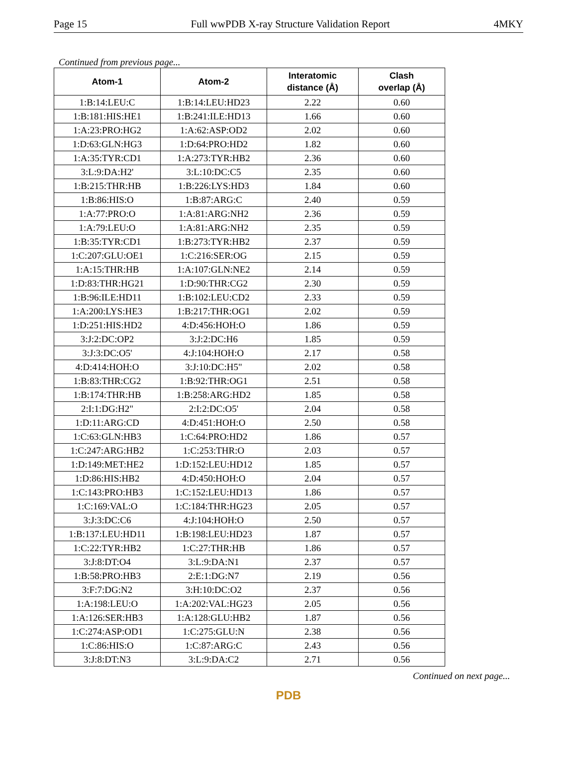Page 15 Full wwPDB X-ray Structure Validation Report 4MKY
Continued from previous page...
| Atom-1 | Atom-2 | Interatomic distance (Å) | Clash overlap (Å) |
| --- | --- | --- | --- |
| 1:B:14:LEU:C | 1:B:14:LEU:HD23 | 2.22 | 0.60 |
| 1:B:181:HIS:HE1 | 1:B:241:ILE:HD13 | 1.66 | 0.60 |
| 1:A:23:PRO:HG2 | 1:A:62:ASP:OD2 | 2.02 | 0.60 |
| 1:D:63:GLN:HG3 | 1:D:64:PRO:HD2 | 1.82 | 0.60 |
| 1:A:35:TYR:CD1 | 1:A:273:TYR:HB2 | 2.36 | 0.60 |
| 3:L:9:DA:H2' | 3:L:10:DC:C5 | 2.35 | 0.60 |
| 1:B:215:THR:HB | 1:B:226:LYS:HD3 | 1.84 | 0.60 |
| 1:B:86:HIS:O | 1:B:87:ARG:C | 2.40 | 0.59 |
| 1:A:77:PRO:O | 1:A:81:ARG:NH2 | 2.36 | 0.59 |
| 1:A:79:LEU:O | 1:A:81:ARG:NH2 | 2.35 | 0.59 |
| 1:B:35:TYR:CD1 | 1:B:273:TYR:HB2 | 2.37 | 0.59 |
| 1:C:207:GLU:OE1 | 1:C:216:SER:OG | 2.15 | 0.59 |
| 1:A:15:THR:HB | 1:A:107:GLN:NE2 | 2.14 | 0.59 |
| 1:D:83:THR:HG21 | 1:D:90:THR:CG2 | 2.30 | 0.59 |
| 1:B:96:ILE:HD11 | 1:B:102:LEU:CD2 | 2.33 | 0.59 |
| 1:A:200:LYS:HE3 | 1:B:217:THR:OG1 | 2.02 | 0.59 |
| 1:D:251:HIS:HD2 | 4:D:456:HOH:O | 1.86 | 0.59 |
| 3:J:2:DC:OP2 | 3:J:2:DC:H6 | 1.85 | 0.59 |
| 3:J:3:DC:O5' | 4:J:104:HOH:O | 2.17 | 0.58 |
| 4:D:414:HOH:O | 3:J:10:DC:H5" | 2.02 | 0.58 |
| 1:B:83:THR:CG2 | 1:B:92:THR:OG1 | 2.51 | 0.58 |
| 1:B:174:THR:HB | 1:B:258:ARG:HD2 | 1.85 | 0.58 |
| 2:I:1:DG:H2" | 2:I:2:DC:O5' | 2.04 | 0.58 |
| 1:D:11:ARG:CD | 4:D:451:HOH:O | 2.50 | 0.58 |
| 1:C:63:GLN:HB3 | 1:C:64:PRO:HD2 | 1.86 | 0.57 |
| 1:C:247:ARG:HB2 | 1:C:253:THR:O | 2.03 | 0.57 |
| 1:D:149:MET:HE2 | 1:D:152:LEU:HD12 | 1.85 | 0.57 |
| 1:D:86:HIS:HB2 | 4:D:450:HOH:O | 2.04 | 0.57 |
| 1:C:143:PRO:HB3 | 1:C:152:LEU:HD13 | 1.86 | 0.57 |
| 1:C:169:VAL:O | 1:C:184:THR:HG23 | 2.05 | 0.57 |
| 3:J:3:DC:C6 | 4:J:104:HOH:O | 2.50 | 0.57 |
| 1:B:137:LEU:HD11 | 1:B:198:LEU:HD23 | 1.87 | 0.57 |
| 1:C:22:TYR:HB2 | 1:C:27:THR:HB | 1.86 | 0.57 |
| 3:J:8:DT:O4 | 3:L:9:DA:N1 | 2.37 | 0.57 |
| 1:B:58:PRO:HB3 | 2:E:1:DG:N7 | 2.19 | 0.56 |
| 3:F:7:DG:N2 | 3:H:10:DC:O2 | 2.37 | 0.56 |
| 1:A:198:LEU:O | 1:A:202:VAL:HG23 | 2.05 | 0.56 |
| 1:A:126:SER:HB3 | 1:A:128:GLU:HB2 | 1.87 | 0.56 |
| 1:C:274:ASP:OD1 | 1:C:275:GLU:N | 2.38 | 0.56 |
| 1:C:86:HIS:O | 1:C:87:ARG:C | 2.43 | 0.56 |
| 3:J:8:DT:N3 | 3:L:9:DA:C2 | 2.71 | 0.56 |
Continued on next page...
PDB